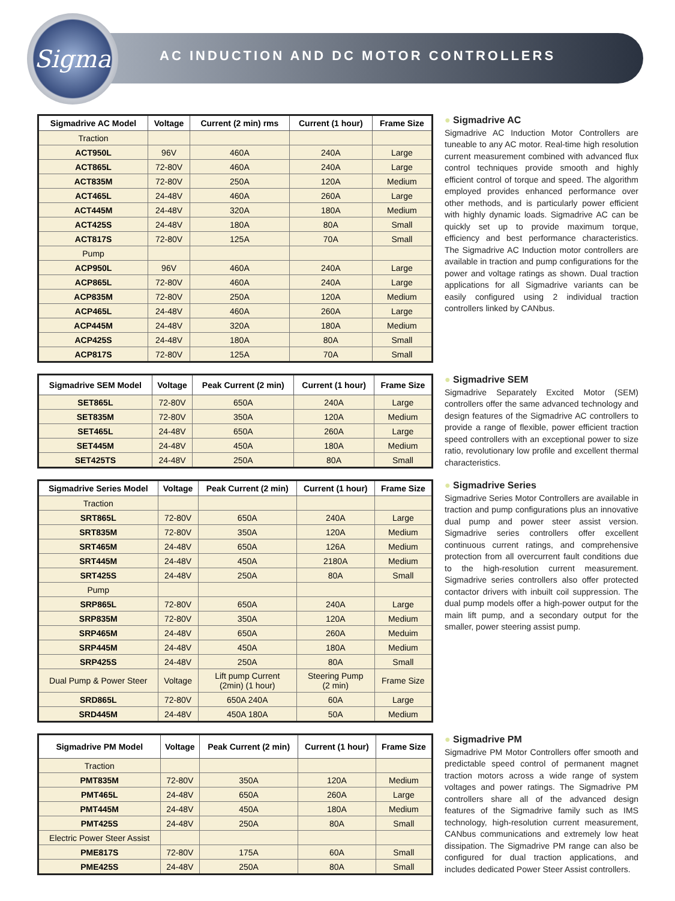Sigma
AC INDUCTION AND DC MOTOR CONTROLLERS
| Sigmadrive AC Model | Voltage | Current (2 min) rms | Current (1 hour) | Frame Size |
| --- | --- | --- | --- | --- |
| Traction | | | | |
| ACT950L | 96V | 460A | 240A | Large |
| ACT865L | 72-80V | 460A | 240A | Large |
| ACT835M | 72-80V | 250A | 120A | Medium |
| ACT465L | 24-48V | 460A | 260A | Large |
| ACT445M | 24-48V | 320A | 180A | Medium |
| ACT425S | 24-48V | 180A | 80A | Small |
| ACT817S | 72-80V | 125A | 70A | Small |
| Pump | | | | |
| ACP950L | 96V | 460A | 240A | Large |
| ACP865L | 72-80V | 460A | 240A | Large |
| ACP835M | 72-80V | 250A | 120A | Medium |
| ACP465L | 24-48V | 460A | 260A | Large |
| ACP445M | 24-48V | 320A | 180A | Medium |
| ACP425S | 24-48V | 180A | 80A | Small |
| ACP817S | 72-80V | 125A | 70A | Small |
● Sigmadrive AC
Sigmadrive AC Induction Motor Controllers are tuneable to any AC motor. Real-time high resolution current measurement combined with advanced flux control techniques provide smooth and highly efficient control of torque and speed. The algorithm employed provides enhanced performance over other methods, and is particularly power efficient with highly dynamic loads. Sigmadrive AC can be quickly set up to provide maximum torque, efficiency and best performance characteristics. The Sigmadrive AC Induction motor controllers are available in traction and pump configurations for the power and voltage ratings as shown. Dual traction applications for all Sigmadrive variants can be easily configured using 2 individual traction controllers linked by CANbus.
| Sigmadrive SEM Model | Voltage | Peak Current (2 min) | Current (1 hour) | Frame Size |
| --- | --- | --- | --- | --- |
| SET865L | 72-80V | 650A | 240A | Large |
| SET835M | 72-80V | 350A | 120A | Medium |
| SET465L | 24-48V | 650A | 260A | Large |
| SET445M | 24-48V | 450A | 180A | Medium |
| SET425TS | 24-48V | 250A | 80A | Small |
● Sigmadrive SEM
Sigmadrive Separately Excited Motor (SEM) controllers offer the same advanced technology and design features of the Sigmadrive AC controllers to provide a range of flexible, power efficient traction speed controllers with an exceptional power to size ratio, revolutionary low profile and excellent thermal characteristics.
| Sigmadrive Series Model | Voltage | Peak Current (2 min) | Current (1 hour) | Frame Size |
| --- | --- | --- | --- | --- |
| Traction | | | | |
| SRT865L | 72-80V | 650A | 240A | Large |
| SRT835M | 72-80V | 350A | 120A | Medium |
| SRT465M | 24-48V | 650A | 126A | Medium |
| SRT445M | 24-48V | 450A | 2180A | Medium |
| SRT425S | 24-48V | 250A | 80A | Small |
| Pump | | | | |
| SRP865L | 72-80V | 650A | 240A | Large |
| SRP835M | 72-80V | 350A | 120A | Medium |
| SRP465M | 24-48V | 650A | 260A | Meduim |
| SRP445M | 24-48V | 450A | 180A | Medium |
| SRP425S | 24-48V | 250A | 80A | Small |
| Dual Pump & Power Steer | Voltage | Lift pump Current (2min) (1 hour) | Steering Pump (2 min) | Frame Size |
| SRD865L | 72-80V | 650A 240A | 60A | Large |
| SRD445M | 24-48V | 450A 180A | 50A | Medium |
● Sigmadrive Series
Sigmadrive Series Motor Controllers are available in traction and pump configurations plus an innovative dual pump and power steer assist version. Sigmadrive series controllers offer excellent continuous current ratings, and comprehensive protection from all overcurrent fault conditions due to the high-resolution current measurement. Sigmadrive series controllers also offer protected contactor drivers with inbuilt coil suppression. The dual pump models offer a high-power output for the main lift pump, and a secondary output for the smaller, power steering assist pump.
| Sigmadrive PM Model | Voltage | Peak Current (2 min) | Current (1 hour) | Frame Size |
| --- | --- | --- | --- | --- |
| Traction | | | | |
| PMT835M | 72-80V | 350A | 120A | Medium |
| PMT465L | 24-48V | 650A | 260A | Large |
| PMT445M | 24-48V | 450A | 180A | Medium |
| PMT425S | 24-48V | 250A | 80A | Small |
| Electric Power Steer Assist | | | | |
| PME817S | 72-80V | 175A | 60A | Small |
| PME425S | 24-48V | 250A | 80A | Small |
● Sigmadrive PM
Sigmadrive PM Motor Controllers offer smooth and predictable speed control of permanent magnet traction motors across a wide range of system voltages and power ratings. The Sigmadrive PM controllers share all of the advanced design features of the Sigmadrive family such as IMS technology, high-resolution current measurement, CANbus communications and extremely low heat dissipation. The Sigmadrive PM range can also be configured for dual traction applications, and includes dedicated Power Steer Assist controllers.